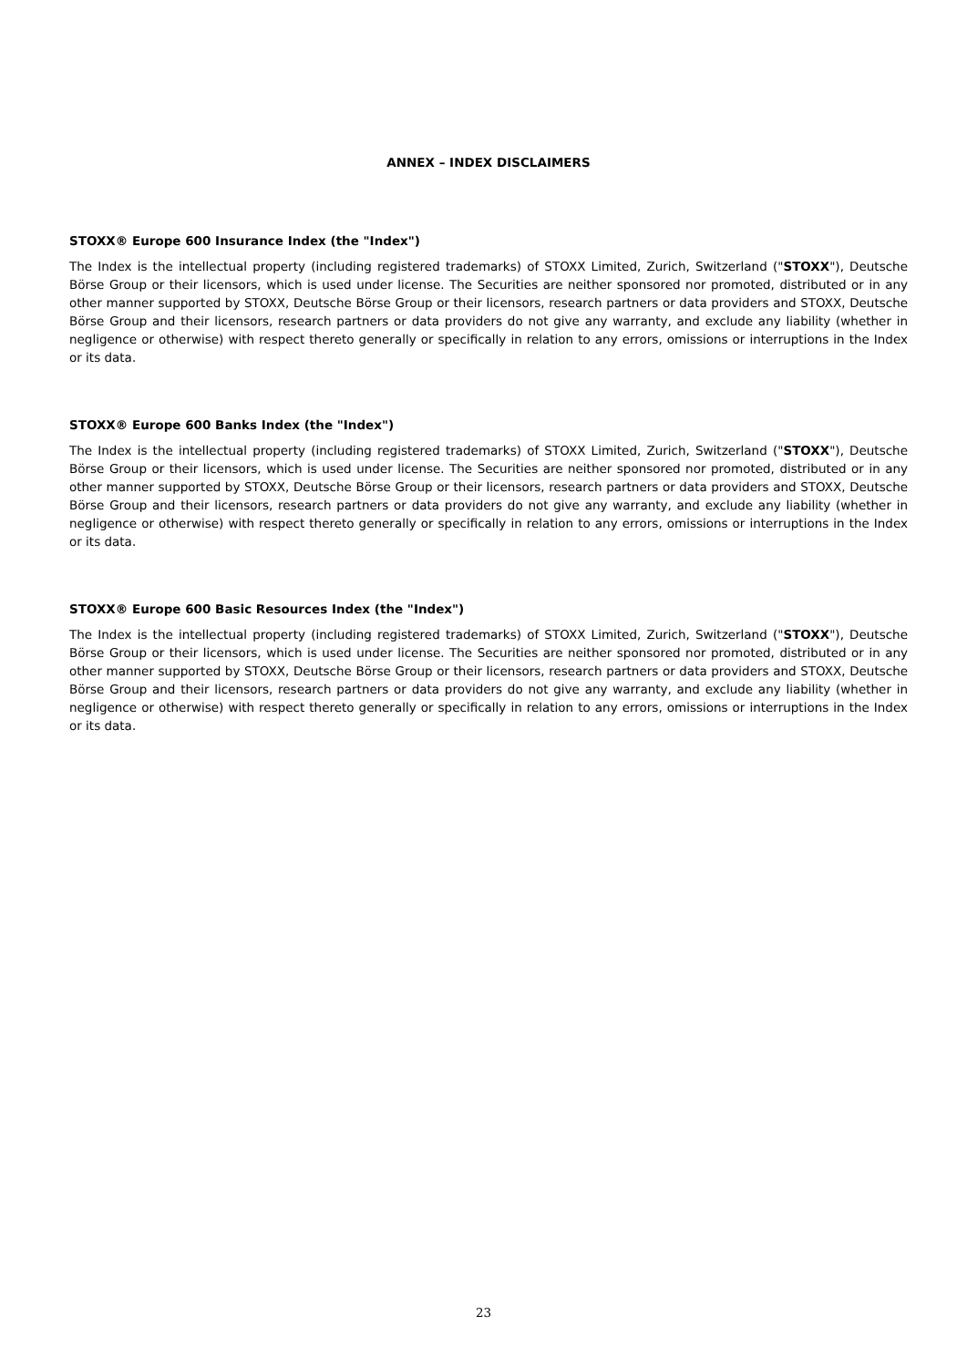ANNEX – INDEX DISCLAIMERS
STOXX® Europe 600 Insurance Index (the "Index")
The Index is the intellectual property (including registered trademarks) of STOXX Limited, Zurich, Switzerland ("STOXX"), Deutsche Börse Group or their licensors, which is used under license. The Securities are neither sponsored nor promoted, distributed or in any other manner supported by STOXX, Deutsche Börse Group or their licensors, research partners or data providers and STOXX, Deutsche Börse Group and their licensors, research partners or data providers do not give any warranty, and exclude any liability (whether in negligence or otherwise) with respect thereto generally or specifically in relation to any errors, omissions or interruptions in the Index or its data.
STOXX® Europe 600 Banks Index (the "Index")
The Index is the intellectual property (including registered trademarks) of STOXX Limited, Zurich, Switzerland ("STOXX"), Deutsche Börse Group or their licensors, which is used under license. The Securities are neither sponsored nor promoted, distributed or in any other manner supported by STOXX, Deutsche Börse Group or their licensors, research partners or data providers and STOXX, Deutsche Börse Group and their licensors, research partners or data providers do not give any warranty, and exclude any liability (whether in negligence or otherwise) with respect thereto generally or specifically in relation to any errors, omissions or interruptions in the Index or its data.
STOXX® Europe 600 Basic Resources Index (the "Index")
The Index is the intellectual property (including registered trademarks) of STOXX Limited, Zurich, Switzerland ("STOXX"), Deutsche Börse Group or their licensors, which is used under license. The Securities are neither sponsored nor promoted, distributed or in any other manner supported by STOXX, Deutsche Börse Group or their licensors, research partners or data providers and STOXX, Deutsche Börse Group and their licensors, research partners or data providers do not give any warranty, and exclude any liability (whether in negligence or otherwise) with respect thereto generally or specifically in relation to any errors, omissions or interruptions in the Index or its data.
23